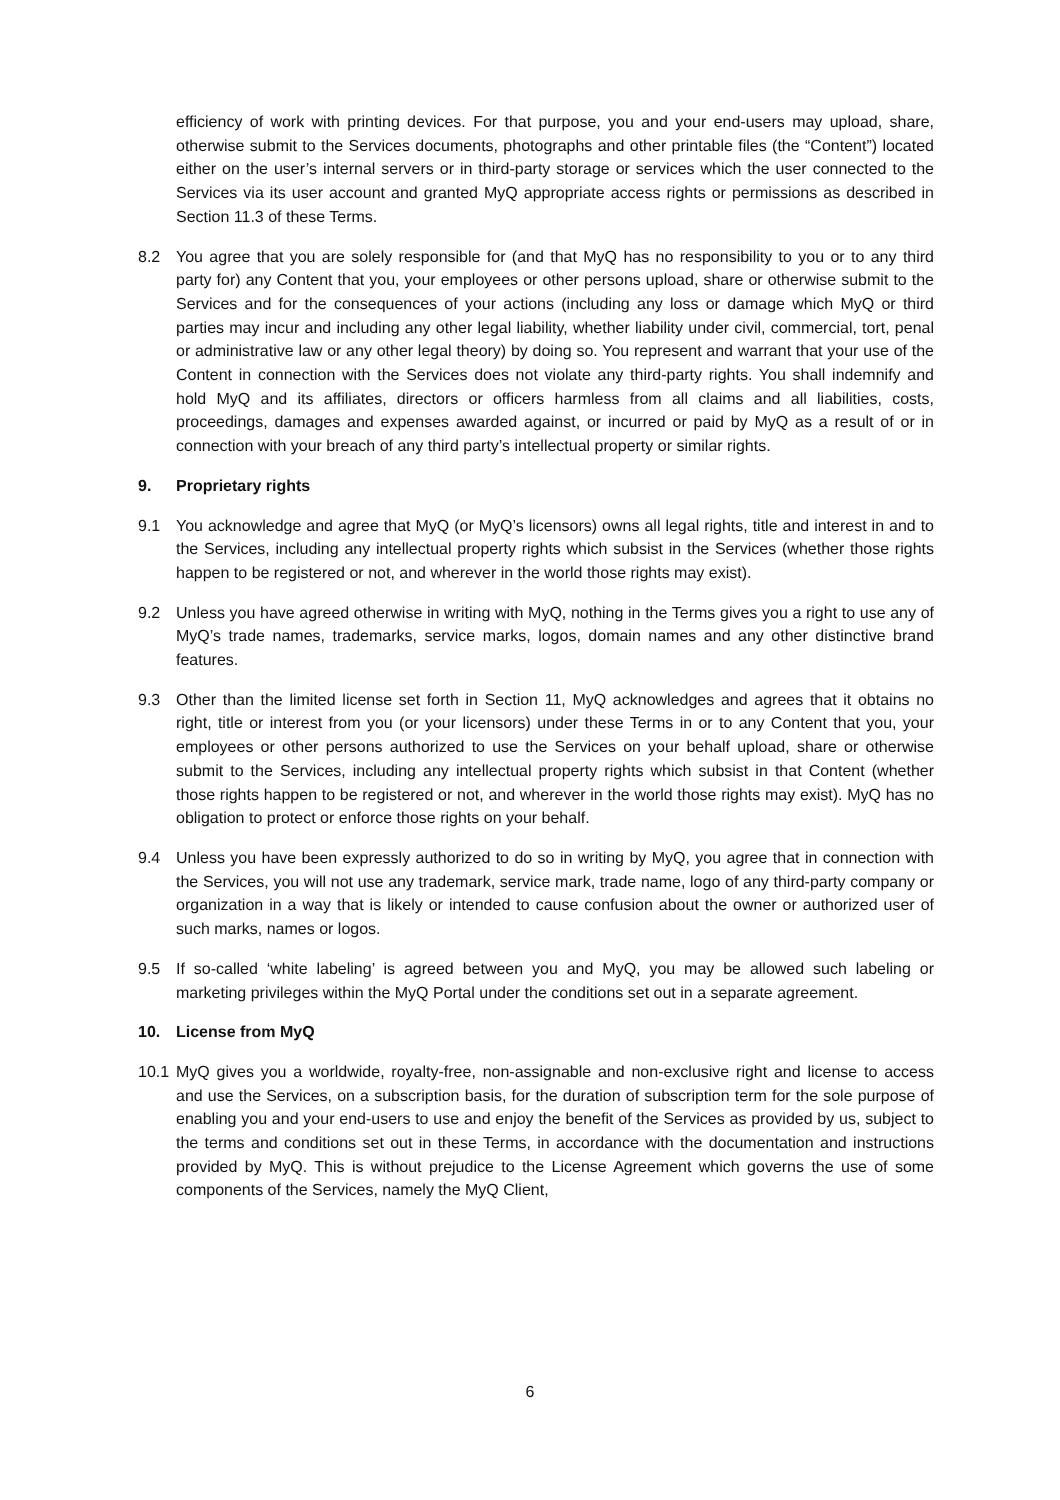efficiency of work with printing devices. For that purpose, you and your end-users may upload, share, otherwise submit to the Services documents, photographs and other printable files (the “Content”) located either on the user’s internal servers or in third-party storage or services which the user connected to the Services via its user account and granted MyQ appropriate access rights or permissions as described in Section 11.3 of these Terms.
8.2 You agree that you are solely responsible for (and that MyQ has no responsibility to you or to any third party for) any Content that you, your employees or other persons upload, share or otherwise submit to the Services and for the consequences of your actions (including any loss or damage which MyQ or third parties may incur and including any other legal liability, whether liability under civil, commercial, tort, penal or administrative law or any other legal theory) by doing so. You represent and warrant that your use of the Content in connection with the Services does not violate any third-party rights. You shall indemnify and hold MyQ and its affiliates, directors or officers harmless from all claims and all liabilities, costs, proceedings, damages and expenses awarded against, or incurred or paid by MyQ as a result of or in connection with your breach of any third party’s intellectual property or similar rights.
9. Proprietary rights
9.1 You acknowledge and agree that MyQ (or MyQ’s licensors) owns all legal rights, title and interest in and to the Services, including any intellectual property rights which subsist in the Services (whether those rights happen to be registered or not, and wherever in the world those rights may exist).
9.2 Unless you have agreed otherwise in writing with MyQ, nothing in the Terms gives you a right to use any of MyQ’s trade names, trademarks, service marks, logos, domain names and any other distinctive brand features.
9.3 Other than the limited license set forth in Section 11, MyQ acknowledges and agrees that it obtains no right, title or interest from you (or your licensors) under these Terms in or to any Content that you, your employees or other persons authorized to use the Services on your behalf upload, share or otherwise submit to the Services, including any intellectual property rights which subsist in that Content (whether those rights happen to be registered or not, and wherever in the world those rights may exist). MyQ has no obligation to protect or enforce those rights on your behalf.
9.4 Unless you have been expressly authorized to do so in writing by MyQ, you agree that in connection with the Services, you will not use any trademark, service mark, trade name, logo of any third-party company or organization in a way that is likely or intended to cause confusion about the owner or authorized user of such marks, names or logos.
9.5 If so-called ‘white labeling’ is agreed between you and MyQ, you may be allowed such labeling or marketing privileges within the MyQ Portal under the conditions set out in a separate agreement.
10. License from MyQ
10.1
MyQ gives you a worldwide, royalty-free, non-assignable and non-exclusive right and license to access and use the Services, on a subscription basis, for the duration of subscription term for the sole purpose of enabling you and your end-users to use and enjoy the benefit of the Services as provided by us, subject to the terms and conditions set out in these Terms, in accordance with the documentation and instructions provided by MyQ. This is without prejudice to the License Agreement which governs the use of some components of the Services, namely the MyQ Client,
6